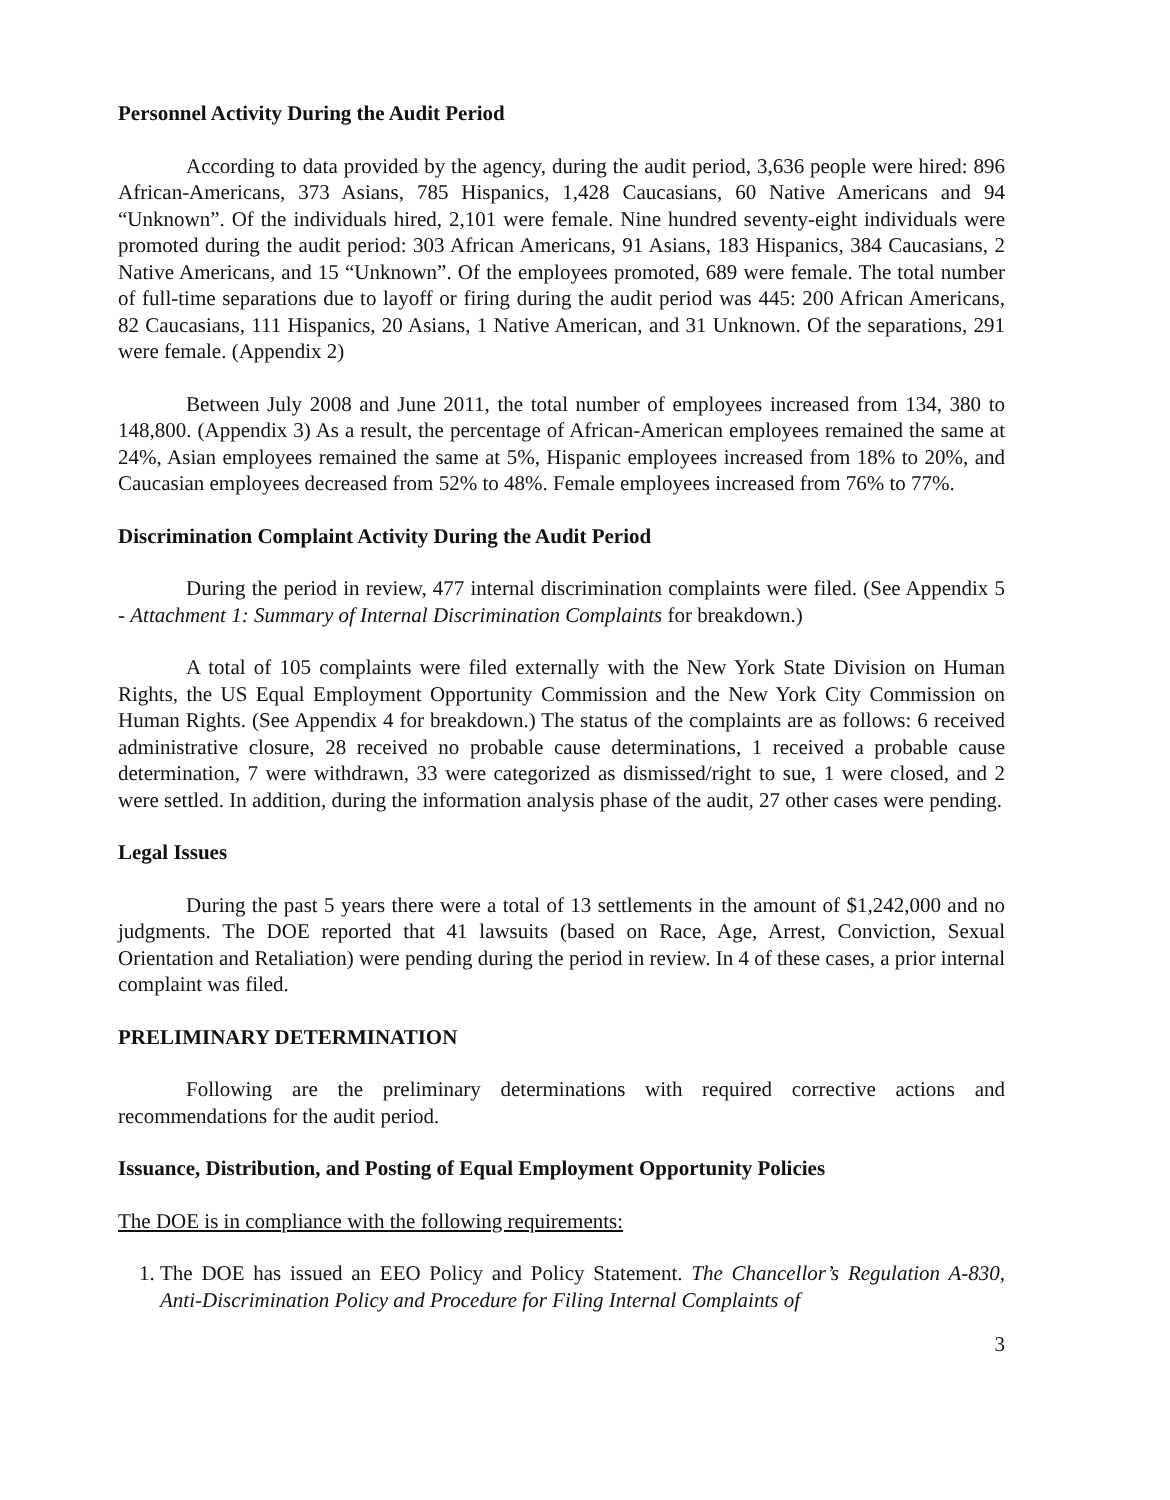Personnel Activity During the Audit Period
According to data provided by the agency, during the audit period, 3,636 people were hired: 896 African-Americans, 373 Asians, 785 Hispanics, 1,428 Caucasians, 60 Native Americans and 94 “Unknown”. Of the individuals hired, 2,101 were female. Nine hundred seventy-eight individuals were promoted during the audit period: 303 African Americans, 91 Asians, 183 Hispanics, 384 Caucasians, 2 Native Americans, and 15 “Unknown”. Of the employees promoted, 689 were female. The total number of full-time separations due to layoff or firing during the audit period was 445: 200 African Americans, 82 Caucasians, 111 Hispanics, 20 Asians, 1 Native American, and 31 Unknown. Of the separations, 291 were female. (Appendix 2)
Between July 2008 and June 2011, the total number of employees increased from 134, 380 to 148,800. (Appendix 3) As a result, the percentage of African-American employees remained the same at 24%, Asian employees remained the same at 5%, Hispanic employees increased from 18% to 20%, and Caucasian employees decreased from 52% to 48%. Female employees increased from 76% to 77%.
Discrimination Complaint Activity During the Audit Period
During the period in review, 477 internal discrimination complaints were filed. (See Appendix 5 - Attachment 1: Summary of Internal Discrimination Complaints for breakdown.)
A total of 105 complaints were filed externally with the New York State Division on Human Rights, the US Equal Employment Opportunity Commission and the New York City Commission on Human Rights. (See Appendix 4 for breakdown.) The status of the complaints are as follows: 6 received administrative closure, 28 received no probable cause determinations, 1 received a probable cause determination, 7 were withdrawn, 33 were categorized as dismissed/right to sue, 1 were closed, and 2 were settled. In addition, during the information analysis phase of the audit, 27 other cases were pending.
Legal Issues
During the past 5 years there were a total of 13 settlements in the amount of $1,242,000 and no judgments. The DOE reported that 41 lawsuits (based on Race, Age, Arrest, Conviction, Sexual Orientation and Retaliation) were pending during the period in review. In 4 of these cases, a prior internal complaint was filed.
PRELIMINARY DETERMINATION
Following are the preliminary determinations with required corrective actions and recommendations for the audit period.
Issuance, Distribution, and Posting of Equal Employment Opportunity Policies
The DOE is in compliance with the following requirements:
1. The DOE has issued an EEO Policy and Policy Statement. The Chancellor’s Regulation A-830, Anti-Discrimination Policy and Procedure for Filing Internal Complaints of
3